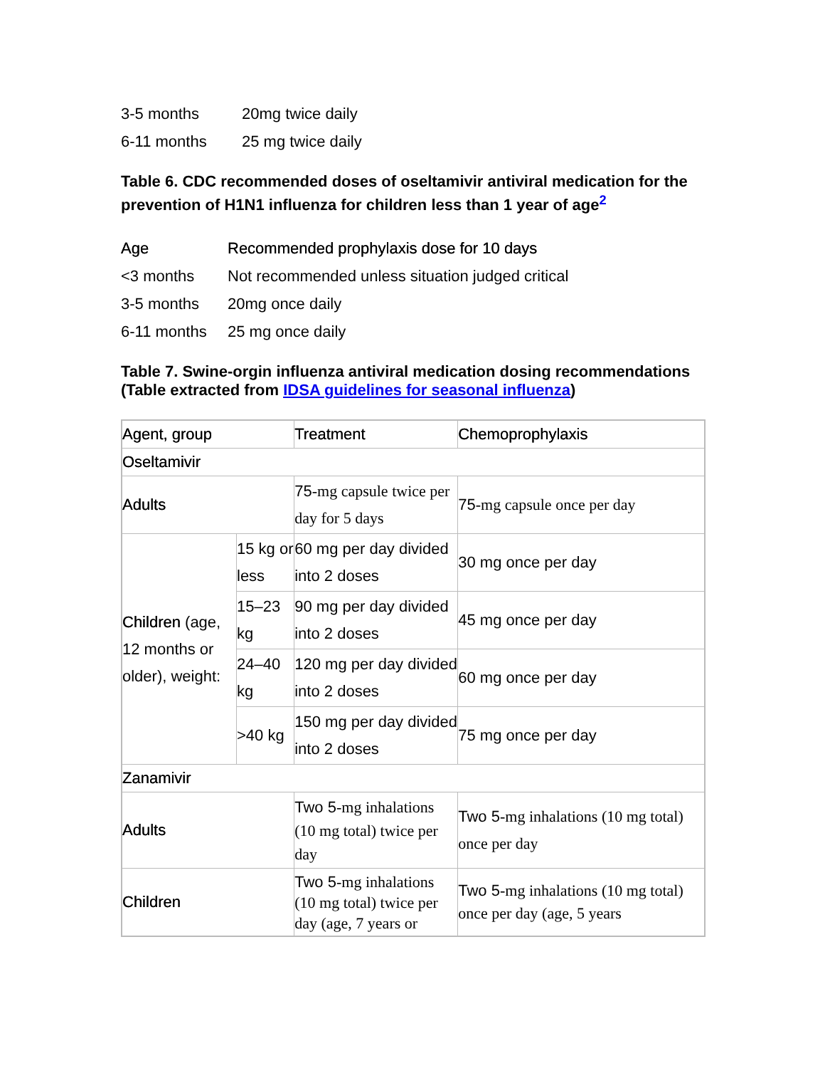| 3-5 months | 20mg twice daily |
| 6-11 months | 25 mg twice daily |
Table 6. CDC recommended doses of oseltamivir antiviral medication for the prevention of H1N1 influenza for children less than 1 year of age<sup>2</sup>
| Age | Recommended prophylaxis dose for 10 days |
| <3 months | Not recommended unless situation judged critical |
| 3-5 months | 20mg once daily |
| 6-11 months | 25 mg once daily |
Table 7. Swine-orgin influenza antiviral medication dosing recommendations
(Table extracted from IDSA guidelines for seasonal influenza)
| Agent, group | | Treatment | Chemoprophylaxis |
| Oseltamivir | | | |
| Adults | | 75 -mg capsule twice per day for 5 days | 75 -mg capsule once per day |
| Children (age, 12 months or older), weight: | 15 kg or less | 60 mg per day divided into 2 doses | 30 mg once per day |
| | 15–23 kg | 90 mg per day divided into 2 doses | 45 mg once per day |
| | 24–40 kg | 120 mg per day divided into 2 doses | 60 mg once per day |
| | >40 kg | 150 mg per day divided into 2 doses | 75 mg once per day |
| Zanamivir | | | |
| Adults | | Two 5 -mg inhalations (10 mg total) twice per day | Two 5 -mg inhalations (10 mg total) once per day |
| Children | | Two 5 -mg inhalations (10 mg total) twice per day (age, 7 years or | Two 5 -mg inhalations (10 mg total) once per day (age, 5 years |